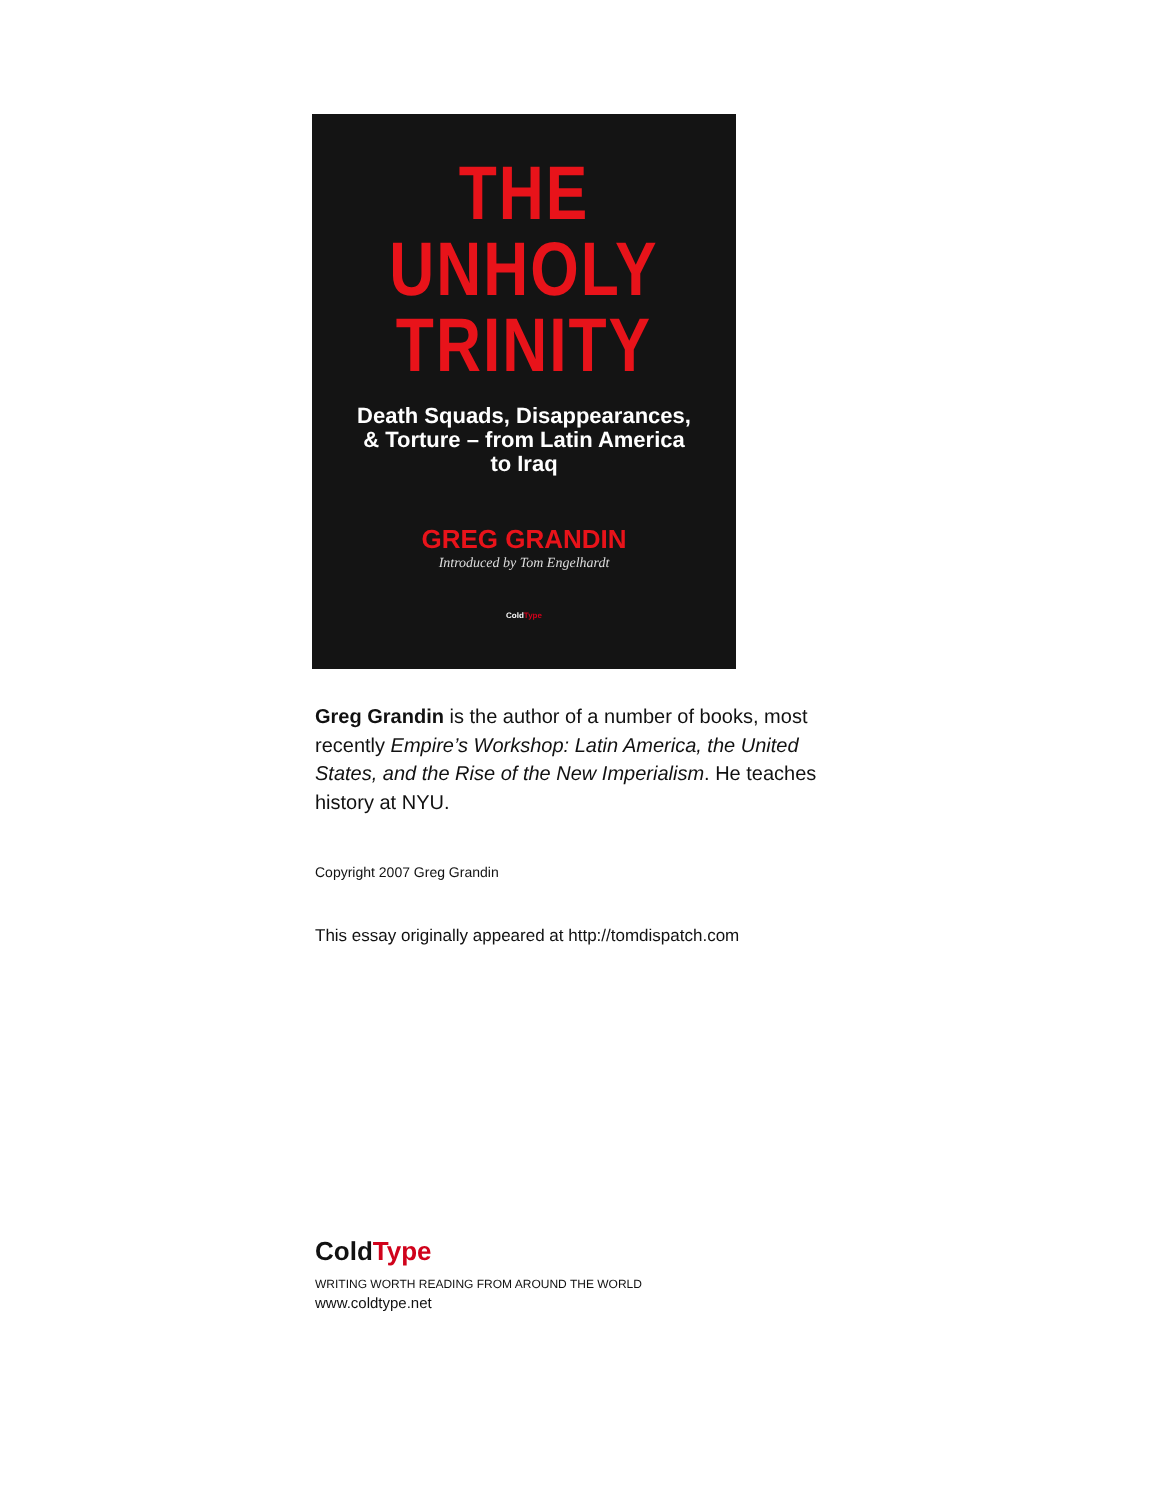THE
UNHOLY
TRINITY
Death Squads, Disappearances,
& Torture – from Latin America
to Iraq
GREG GRANDIN
Introduced by Tom Engelhardt
ColdType
Greg Grandin is the author of a number of books, most recently Empire’s Workshop: Latin America, the United States, and the Rise of the New Imperialism. He teaches history at NYU.
Copyright 2007 Greg Grandin
This essay originally appeared at http://tomdispatch.com
ColdType
WRITING WORTH READING FROM AROUND THE WORLD
www.coldtype.net